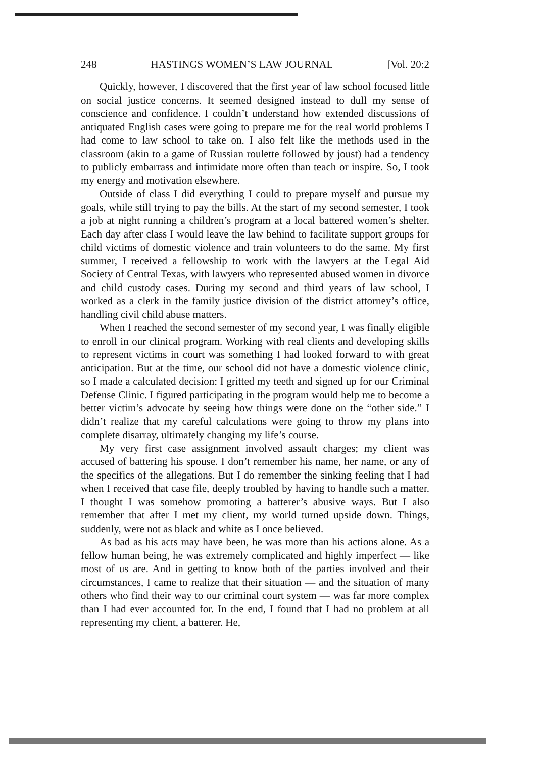248 HASTINGS WOMEN’S LAW JOURNAL [Vol. 20:2
Quickly, however, I discovered that the first year of law school focused little on social justice concerns. It seemed designed instead to dull my sense of conscience and confidence. I couldn’t understand how extended discussions of antiquated English cases were going to prepare me for the real world problems I had come to law school to take on. I also felt like the methods used in the classroom (akin to a game of Russian roulette followed by joust) had a tendency to publicly embarrass and intimidate more often than teach or inspire. So, I took my energy and motivation elsewhere.
Outside of class I did everything I could to prepare myself and pursue my goals, while still trying to pay the bills. At the start of my second semester, I took a job at night running a children’s program at a local battered women’s shelter. Each day after class I would leave the law behind to facilitate support groups for child victims of domestic violence and train volunteers to do the same. My first summer, I received a fellowship to work with the lawyers at the Legal Aid Society of Central Texas, with lawyers who represented abused women in divorce and child custody cases. During my second and third years of law school, I worked as a clerk in the family justice division of the district attorney’s office, handling civil child abuse matters.
When I reached the second semester of my second year, I was finally eligible to enroll in our clinical program. Working with real clients and developing skills to represent victims in court was something I had looked forward to with great anticipation. But at the time, our school did not have a domestic violence clinic, so I made a calculated decision: I gritted my teeth and signed up for our Criminal Defense Clinic. I figured participating in the program would help me to become a better victim’s advocate by seeing how things were done on the “other side.” I didn’t realize that my careful calculations were going to throw my plans into complete disarray, ultimately changing my life’s course.
My very first case assignment involved assault charges; my client was accused of battering his spouse. I don’t remember his name, her name, or any of the specifics of the allegations. But I do remember the sinking feeling that I had when I received that case file, deeply troubled by having to handle such a matter. I thought I was somehow promoting a batterer’s abusive ways. But I also remember that after I met my client, my world turned upside down. Things, suddenly, were not as black and white as I once believed.
As bad as his acts may have been, he was more than his actions alone. As a fellow human being, he was extremely complicated and highly imperfect — like most of us are. And in getting to know both of the parties involved and their circumstances, I came to realize that their situation — and the situation of many others who find their way to our criminal court system — was far more complex than I had ever accounted for. In the end, I found that I had no problem at all representing my client, a batterer. He,